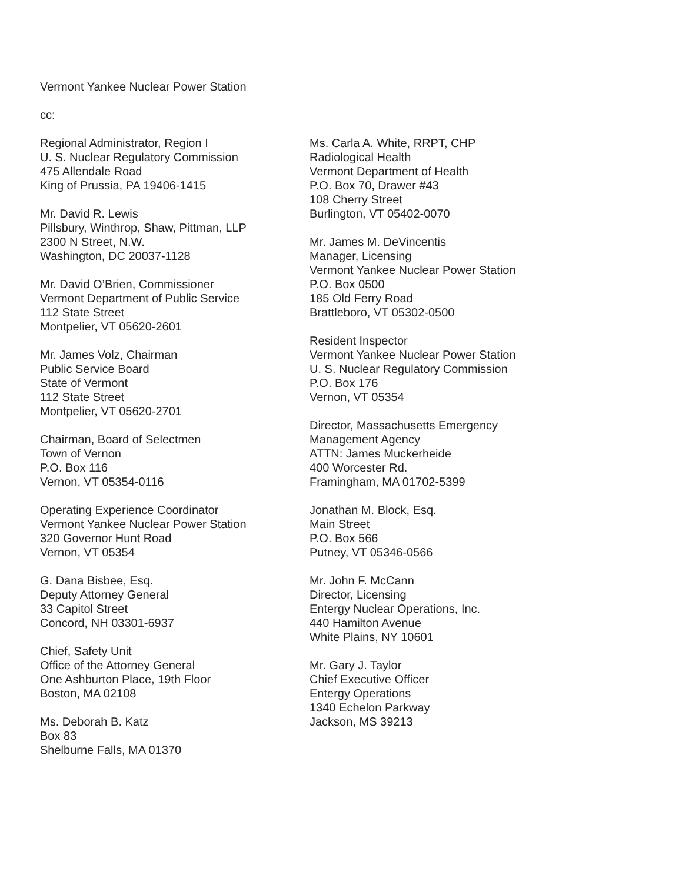Vermont Yankee Nuclear Power Station
cc:
Regional Administrator, Region I
U. S. Nuclear Regulatory Commission
475 Allendale Road
King of Prussia, PA 19406-1415
Mr. David R. Lewis
Pillsbury, Winthrop, Shaw, Pittman, LLP
2300 N Street, N.W.
Washington, DC 20037-1128
Mr. David O’Brien, Commissioner
Vermont Department of Public Service
112 State Street
Montpelier, VT 05620-2601
Mr. James Volz, Chairman
Public Service Board
State of Vermont
112 State Street
Montpelier, VT 05620-2701
Chairman, Board of Selectmen
Town of Vernon
P.O. Box 116
Vernon, VT 05354-0116
Operating Experience Coordinator
Vermont Yankee Nuclear Power Station
320 Governor Hunt Road
Vernon, VT 05354
G. Dana Bisbee, Esq.
Deputy Attorney General
33 Capitol Street
Concord, NH 03301-6937
Chief, Safety Unit
Office of the Attorney General
One Ashburton Place, 19th Floor
Boston, MA 02108
Ms. Deborah B. Katz
Box 83
Shelburne Falls, MA 01370
Ms. Carla A. White, RRPT, CHP
Radiological Health
Vermont Department of Health
P.O. Box 70, Drawer #43
108 Cherry Street
Burlington, VT 05402-0070
Mr. James M. DeVincentis
Manager, Licensing
Vermont Yankee Nuclear Power Station
P.O. Box 0500
185 Old Ferry Road
Brattleboro, VT 05302-0500
Resident Inspector
Vermont Yankee Nuclear Power Station
U. S. Nuclear Regulatory Commission
P.O. Box 176
Vernon, VT 05354
Director, Massachusetts Emergency
Management Agency
ATTN: James Muckerheide
400 Worcester Rd.
Framingham, MA 01702-5399
Jonathan M. Block, Esq.
Main Street
P.O. Box 566
Putney, VT 05346-0566
Mr. John F. McCann
Director, Licensing
Entergy Nuclear Operations, Inc.
440 Hamilton Avenue
White Plains, NY 10601
Mr. Gary J. Taylor
Chief Executive Officer
Entergy Operations
1340 Echelon Parkway
Jackson, MS 39213